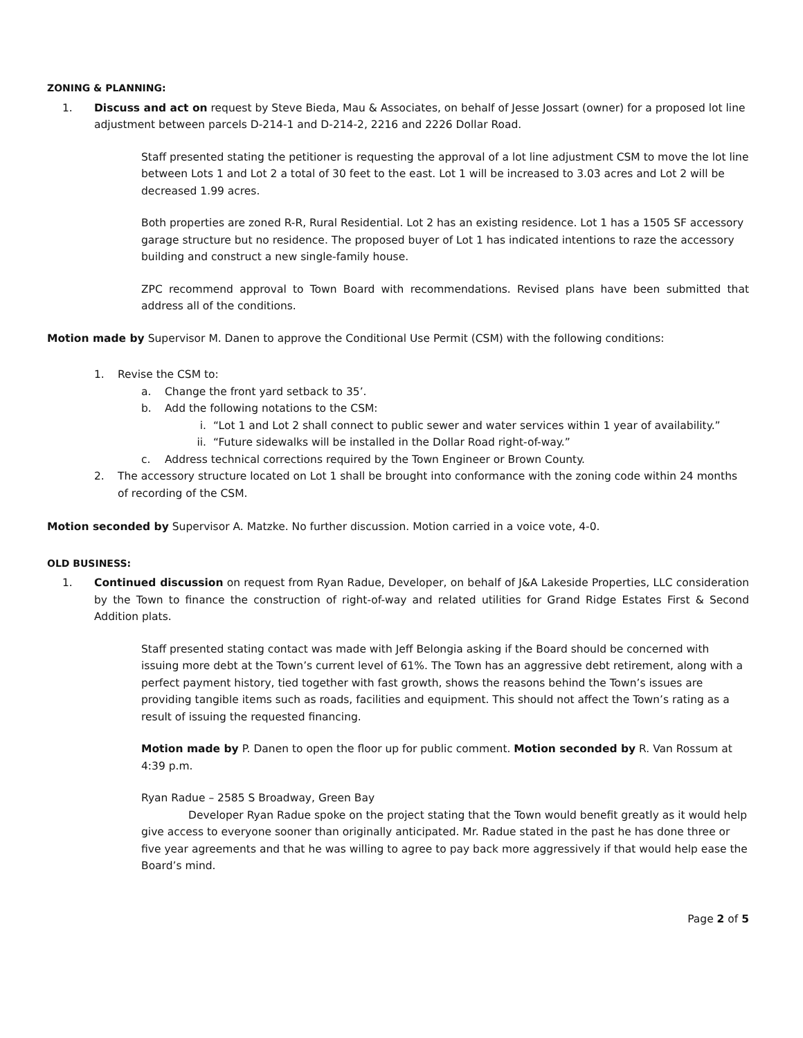ZONING & PLANNING:
1. Discuss and act on request by Steve Bieda, Mau & Associates, on behalf of Jesse Jossart (owner) for a proposed lot line adjustment between parcels D-214-1 and D-214-2, 2216 and 2226 Dollar Road.
Staff presented stating the petitioner is requesting the approval of a lot line adjustment CSM to move the lot line between Lots 1 and Lot 2 a total of 30 feet to the east. Lot 1 will be increased to 3.03 acres and Lot 2 will be decreased 1.99 acres.
Both properties are zoned R-R, Rural Residential. Lot 2 has an existing residence. Lot 1 has a 1505 SF accessory garage structure but no residence. The proposed buyer of Lot 1 has indicated intentions to raze the accessory building and construct a new single-family house.
ZPC recommend approval to Town Board with recommendations. Revised plans have been submitted that address all of the conditions.
Motion made by Supervisor M. Danen to approve the Conditional Use Permit (CSM) with the following conditions:
1. Revise the CSM to:
a. Change the front yard setback to 35’.
b. Add the following notations to the CSM:
i. “Lot 1 and Lot 2 shall connect to public sewer and water services within 1 year of availability.”
ii. “Future sidewalks will be installed in the Dollar Road right-of-way.”
c. Address technical corrections required by the Town Engineer or Brown County.
2. The accessory structure located on Lot 1 shall be brought into conformance with the zoning code within 24 months of recording of the CSM.
Motion seconded by Supervisor A. Matzke. No further discussion. Motion carried in a voice vote, 4-0.
OLD BUSINESS:
1. Continued discussion on request from Ryan Radue, Developer, on behalf of J&A Lakeside Properties, LLC consideration by the Town to finance the construction of right-of-way and related utilities for Grand Ridge Estates First & Second Addition plats.
Staff presented stating contact was made with Jeff Belongia asking if the Board should be concerned with issuing more debt at the Town’s current level of 61%. The Town has an aggressive debt retirement, along with a perfect payment history, tied together with fast growth, shows the reasons behind the Town’s issues are providing tangible items such as roads, facilities and equipment. This should not affect the Town’s rating as a result of issuing the requested financing.
Motion made by P. Danen to open the floor up for public comment. Motion seconded by R. Van Rossum at 4:39 p.m.
Ryan Radue – 2585 S Broadway, Green Bay
Developer Ryan Radue spoke on the project stating that the Town would benefit greatly as it would help give access to everyone sooner than originally anticipated. Mr. Radue stated in the past he has done three or five year agreements and that he was willing to agree to pay back more aggressively if that would help ease the Board’s mind.
Page 2 of 5